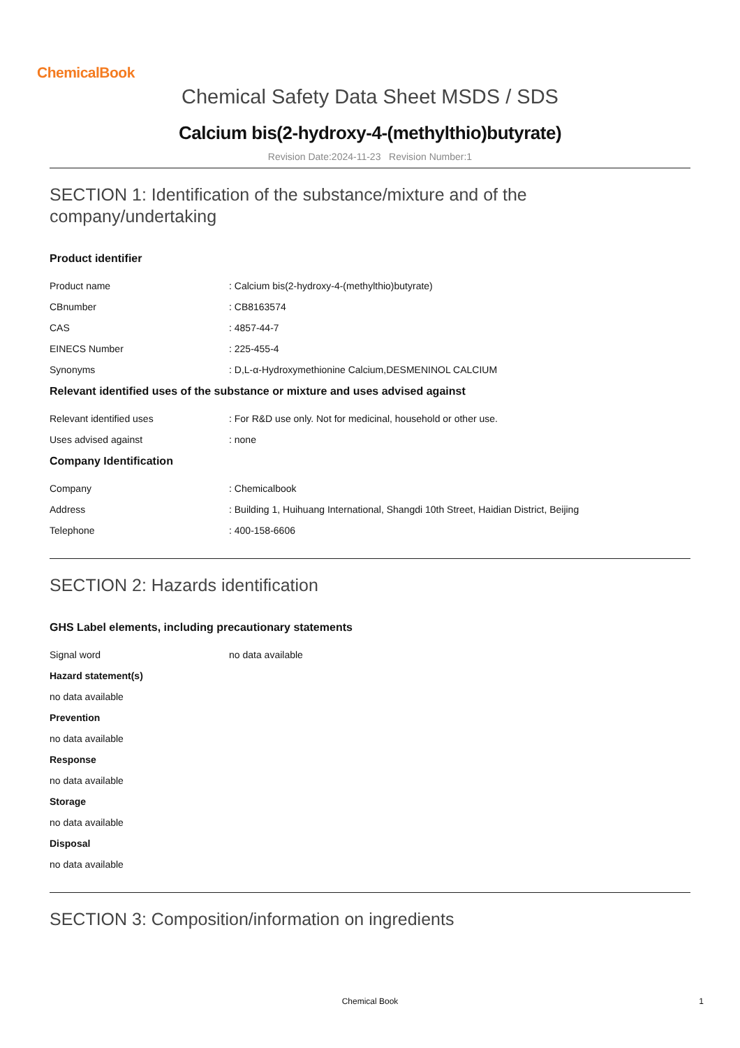ChemicalBook
Chemical Safety Data Sheet MSDS / SDS
Calcium bis(2-hydroxy-4-(methylthio)butyrate)
Revision Date:2024-11-23 Revision Number:1
SECTION 1: Identification of the substance/mixture and of the company/undertaking
Product identifier
Product name: Calcium bis(2-hydroxy-4-(methylthio)butyrate)
CBnumber: CB8163574
CAS: 4857-44-7
EINECS Number: 225-455-4
Synonyms: D,L-α-Hydroxymethionine Calcium,DESMENINOL CALCIUM
Relevant identified uses of the substance or mixture and uses advised against
Relevant identified uses: For R&D use only. Not for medicinal, household or other use.
Uses advised against: none
Company Identification
Company: Chemicalbook
Address: Building 1, Huihuang International, Shangdi 10th Street, Haidian District, Beijing
Telephone: 400-158-6606
SECTION 2: Hazards identification
GHS Label elements, including precautionary statements
Signal word no data available
Hazard statement(s)
no data available
Prevention
no data available
Response
no data available
Storage
no data available
Disposal
no data available
SECTION 3: Composition/information on ingredients
Chemical Book 1